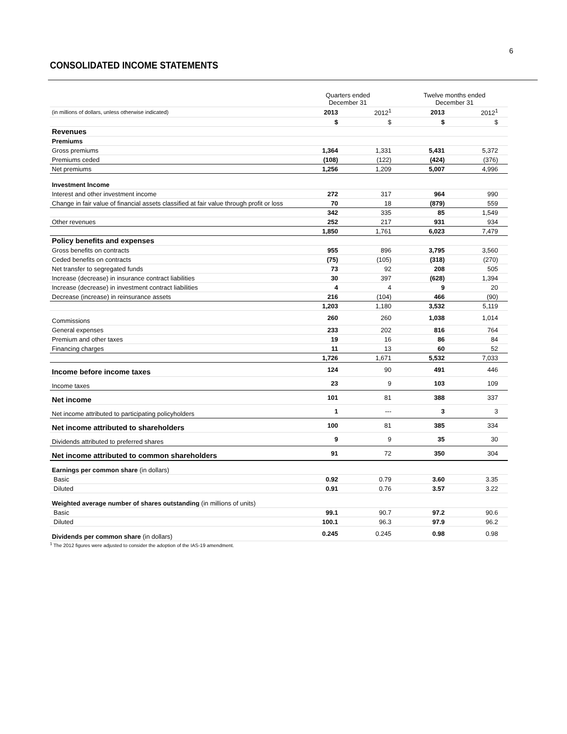6
CONSOLIDATED INCOME STATEMENTS
| | Quarters ended December 31 | | Twelve months ended December 31 | |
| --- | --- | --- | --- | --- |
| (in millions of dollars, unless otherwise indicated) | 2013 | 2012<sup>1</sup> | 2013 | 2012<sup>1</sup> |
| | $ | $ | $ | $ |
| Revenues | | | | |
| Premiums | | | | |
| Gross premiums | 1,364 | 1,331 | 5,431 | 5,372 |
| Premiums ceded | (108) | (122) | (424) | (376) |
| Net premiums | 1,256 | 1,209 | 5,007 | 4,996 |
| Investment Income | | | | |
| Interest and other investment income | 272 | 317 | 964 | 990 |
| Change in fair value of financial assets classified at fair value through profit or loss | 70 | 18 | (879) | 559 |
| | 342 | 335 | 85 | 1,549 |
| Other revenues | 252 | 217 | 931 | 934 |
| | 1,850 | 1,761 | 6,023 | 7,479 |
| Policy benefits and expenses | | | | |
| Gross benefits on contracts | 955 | 896 | 3,795 | 3,560 |
| Ceded benefits on contracts | (75) | (105) | (318) | (270) |
| Net transfer to segregated funds | 73 | 92 | 208 | 505 |
| Increase (decrease) in insurance contract liabilities | 30 | 397 | (628) | 1,394 |
| Increase (decrease) in investment contract liabilities | 4 | 4 | 9 | 20 |
| Decrease (increase) in reinsurance assets | 216 | (104) | 466 | (90) |
| | 1,203 | 1,180 | 3,532 | 5,119 |
| Commissions | 260 | 260 | 1,038 | 1,014 |
| General expenses | 233 | 202 | 816 | 764 |
| Premium and other taxes | 19 | 16 | 86 | 84 |
| Financing charges | 11 | 13 | 60 | 52 |
| | 1,726 | 1,671 | 5,532 | 7,033 |
| Income before income taxes | 124 | 90 | 491 | 446 |
| Income taxes | 23 | 9 | 103 | 109 |
| Net income | 101 | 81 | 388 | 337 |
| Net income attributed to participating policyholders | 1 | --- | 3 | 3 |
| Net income attributed to shareholders | 100 | 81 | 385 | 334 |
| Dividends attributed to preferred shares | 9 | 9 | 35 | 30 |
| Net income attributed to common shareholders | 91 | 72 | 350 | 304 |
| Earnings per common share (in dollars) | | | | |
| Basic | 0.92 | 0.79 | 3.60 | 3.35 |
| Diluted | 0.91 | 0.76 | 3.57 | 3.22 |
| Weighted average number of shares outstanding (in millions of units) | | | | |
| Basic | 99.1 | 90.7 | 97.2 | 90.6 |
| Diluted | 100.1 | 96.3 | 97.9 | 96.2 |
| Dividends per common share (in dollars) | 0.245 | 0.245 | 0.98 | 0.98 |
<sup>1</sup> The 2012 figures were adjusted to consider the adoption of the IAS-19 amendment.